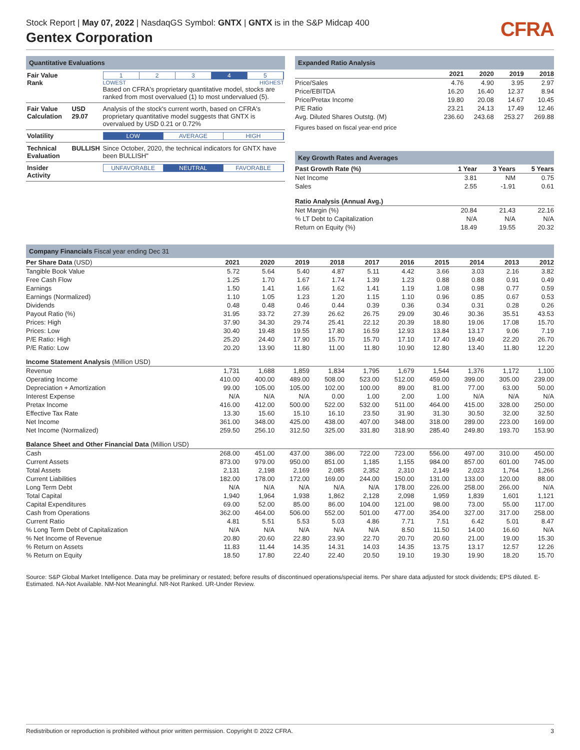Stock Report | May 07, 2022 | NasdaqGS Symbol: GNTX | GNTX is in the S&P Midcap 400
Gentex Corporation
CFRA
Quantitative Evaluations
| Fair Value Rank | | 1 2 3 4 5 LOWEST HIGHEST Based on CFRA's proprietary quantitative model, stocks are ranked from most overvalued (1) to most undervalued (5). |
| Fair Value Calculation | USD 29.07 | Analysis of the stock's current worth, based on CFRA's proprietary quantitative model suggests that GNTX is overvalued by USD 0.21 or 0.72% |
| Volatility | | LOW AVERAGE HIGH |
| Technical Evaluation | BULLISH | Since October, 2020, the technical indicators for GNTX have been BULLISH" |
| Insider Activity | | UNFAVORABLE NEUTRAL FAVORABLE |
Expanded Ratio Analysis
| | 2021 | 2020 | 2019 | 2018 |
| --- | --- | --- | --- | --- |
| Price/Sales | 4.76 | 4.90 | 3.95 | 2.97 |
| Price/EBITDA | 16.20 | 16.40 | 12.37 | 8.94 |
| Price/Pretax Income | 19.80 | 20.08 | 14.67 | 10.45 |
| P/E Ratio | 23.21 | 24.13 | 17.49 | 12.46 |
| Avg. Diluted Shares Outstg. (M) | 236.60 | 243.68 | 253.27 | 269.88 |
Figures based on fiscal year-end price
Key Growth Rates and Averages
| Past Growth Rate (%) | 1 Year | 3 Years | 5 Years |
| --- | --- | --- | --- |
| Net Income | 3.81 | NM | 0.75 |
| Sales | 2.55 | -1.91 | 0.61 |
| Ratio Analysis (Annual Avg.) | | | |
| Net Margin (%) | 20.84 | 21.43 | 22.16 |
| % LT Debt to Capitalization | N/A | N/A | N/A |
| Return on Equity (%) | 18.49 | 19.55 | 20.32 |
Company Financials Fiscal year ending Dec 31
| Per Share Data (USD) | 2021 | 2020 | 2019 | 2018 | 2017 | 2016 | 2015 | 2014 | 2013 | 2012 |
| --- | --- | --- | --- | --- | --- | --- | --- | --- | --- | --- |
| Tangible Book Value | 5.72 | 5.64 | 5.40 | 4.87 | 5.11 | 4.42 | 3.66 | 3.03 | 2.16 | 3.82 |
| Free Cash Flow | 1.25 | 1.70 | 1.67 | 1.74 | 1.39 | 1.23 | 0.88 | 0.88 | 0.91 | 0.49 |
| Earnings | 1.50 | 1.41 | 1.66 | 1.62 | 1.41 | 1.19 | 1.08 | 0.98 | 0.77 | 0.59 |
| Earnings (Normalized) | 1.10 | 1.05 | 1.23 | 1.20 | 1.15 | 1.10 | 0.96 | 0.85 | 0.67 | 0.53 |
| Dividends | 0.48 | 0.48 | 0.46 | 0.44 | 0.39 | 0.36 | 0.34 | 0.31 | 0.28 | 0.26 |
| Payout Ratio (%) | 31.95 | 33.72 | 27.39 | 26.62 | 26.75 | 29.09 | 30.46 | 30.36 | 35.51 | 43.53 |
| Prices: High | 37.90 | 34.30 | 29.74 | 25.41 | 22.12 | 20.39 | 18.80 | 19.06 | 17.08 | 15.70 |
| Prices: Low | 30.40 | 19.48 | 19.55 | 17.80 | 16.59 | 12.93 | 13.84 | 13.17 | 9.06 | 7.19 |
| P/E Ratio: High | 25.20 | 24.40 | 17.90 | 15.70 | 15.70 | 17.10 | 17.40 | 19.40 | 22.20 | 26.70 |
| P/E Ratio: Low | 20.20 | 13.90 | 11.80 | 11.00 | 11.80 | 10.90 | 12.80 | 13.40 | 11.80 | 12.20 |
| Income Statement Analysis (Million USD) | | | | | | | | | | |
| Revenue | 1,731 | 1,688 | 1,859 | 1,834 | 1,795 | 1,679 | 1,544 | 1,376 | 1,172 | 1,100 |
| Operating Income | 410.00 | 400.00 | 489.00 | 508.00 | 523.00 | 512.00 | 459.00 | 399.00 | 305.00 | 239.00 |
| Depreciation + Amortization | 99.00 | 105.00 | 105.00 | 102.00 | 100.00 | 89.00 | 81.00 | 77.00 | 63.00 | 50.00 |
| Interest Expense | N/A | N/A | N/A | 0.00 | 1.00 | 2.00 | 1.00 | N/A | N/A | N/A |
| Pretax Income | 416.00 | 412.00 | 500.00 | 522.00 | 532.00 | 511.00 | 464.00 | 415.00 | 328.00 | 250.00 |
| Effective Tax Rate | 13.30 | 15.60 | 15.10 | 16.10 | 23.50 | 31.90 | 31.30 | 30.50 | 32.00 | 32.50 |
| Net Income | 361.00 | 348.00 | 425.00 | 438.00 | 407.00 | 348.00 | 318.00 | 289.00 | 223.00 | 169.00 |
| Net Income (Normalized) | 259.50 | 256.10 | 312.50 | 325.00 | 331.80 | 318.90 | 285.40 | 249.80 | 193.70 | 153.90 |
| Balance Sheet and Other Financial Data (Million USD) | | | | | | | | | | |
| Cash | 268.00 | 451.00 | 437.00 | 386.00 | 722.00 | 723.00 | 556.00 | 497.00 | 310.00 | 450.00 |
| Current Assets | 873.00 | 979.00 | 950.00 | 851.00 | 1,185 | 1,155 | 984.00 | 857.00 | 601.00 | 745.00 |
| Total Assets | 2,131 | 2,198 | 2,169 | 2,085 | 2,352 | 2,310 | 2,149 | 2,023 | 1,764 | 1,266 |
| Current Liabilities | 182.00 | 178.00 | 172.00 | 169.00 | 244.00 | 150.00 | 131.00 | 133.00 | 120.00 | 88.00 |
| Long Term Debt | N/A | N/A | N/A | N/A | N/A | 178.00 | 226.00 | 258.00 | 266.00 | N/A |
| Total Capital | 1,940 | 1,964 | 1,938 | 1,862 | 2,128 | 2,098 | 1,959 | 1,839 | 1,601 | 1,121 |
| Capital Expenditures | 69.00 | 52.00 | 85.00 | 86.00 | 104.00 | 121.00 | 98.00 | 73.00 | 55.00 | 117.00 |
| Cash from Operations | 362.00 | 464.00 | 506.00 | 552.00 | 501.00 | 477.00 | 354.00 | 327.00 | 317.00 | 258.00 |
| Current Ratio | 4.81 | 5.51 | 5.53 | 5.03 | 4.86 | 7.71 | 7.51 | 6.42 | 5.01 | 8.47 |
| % Long Term Debt of Capitalization | N/A | N/A | N/A | N/A | N/A | 8.50 | 11.50 | 14.00 | 16.60 | N/A |
| % Net Income of Revenue | 20.80 | 20.60 | 22.80 | 23.90 | 22.70 | 20.70 | 20.60 | 21.00 | 19.00 | 15.30 |
| % Return on Assets | 11.83 | 11.44 | 14.35 | 14.31 | 14.03 | 14.35 | 13.75 | 13.17 | 12.57 | 12.26 |
| % Return on Equity | 18.50 | 17.80 | 22.40 | 22.40 | 20.50 | 19.10 | 19.30 | 19.90 | 18.20 | 15.70 |
Source: S&P Global Market Intelligence. Data may be preliminary or restated; before results of discontinued operations/special items. Per share data adjusted for stock dividends; EPS diluted. E-Estimated. NA-Not Available. NM-Not Meaningful. NR-Not Ranked. UR-Under Review.
Redistribution or reproduction is prohibited without prior written permission. Copyright © 2022 CFRA. 3